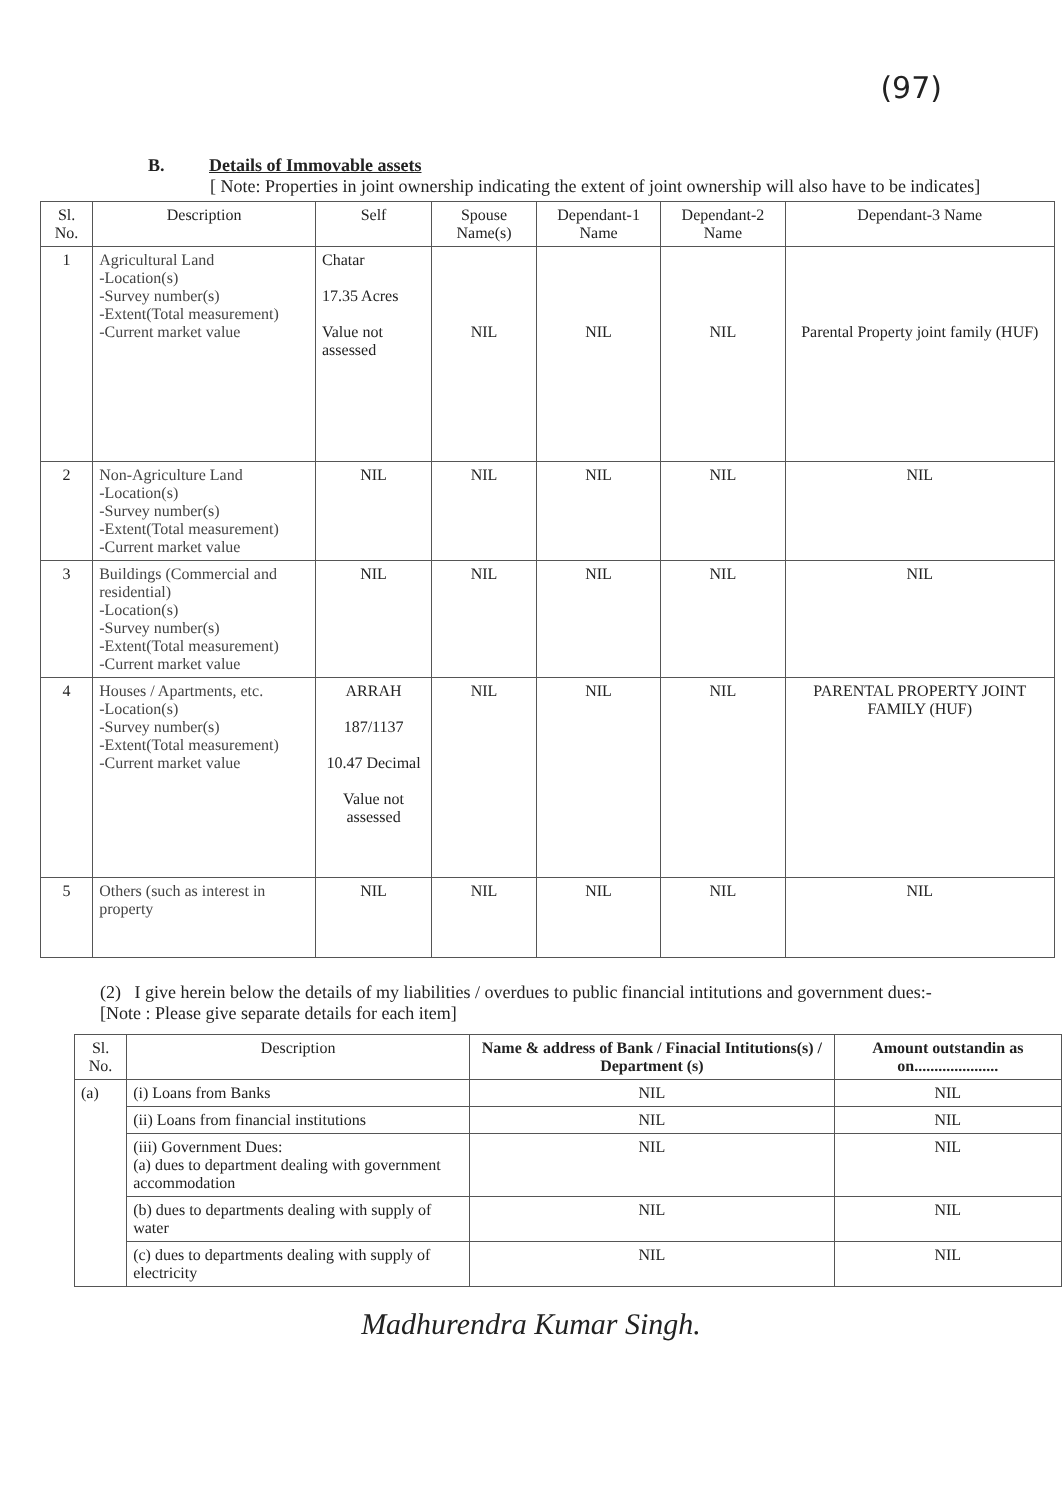(97)
B. Details of Immovable assets
[ Note: Properties in joint ownership indicating the extent of joint ownership will also have to be indicates]
| Sl. No. | Description | Self | Spouse Name(s) | Dependant-1 Name | Dependant-2 Name | Dependant-3 Name |
| --- | --- | --- | --- | --- | --- | --- |
| 1 | Agricultural Land -Location(s) -Survey number(s) -Extent(Total measurement) -Current market value | Chatar 17.35 Acres Value not assessed | NIL | NIL | NIL | Parental Property joint family (HUF) |
| 2 | Non-Agriculture Land -Location(s) -Survey number(s) -Extent(Total measurement) -Current market value | NIL | NIL | NIL | NIL | NIL |
| 3 | Buildings (Commercial and residential) -Location(s) -Survey number(s) -Extent(Total measurement) -Current market value | NIL | NIL | NIL | NIL | NIL |
| 4 | Houses / Apartments, etc. -Location(s) -Survey number(s) -Extent(Total measurement) -Current market value | ARRAH 187/1137 10.47 Decimal Value not assessed | NIL | NIL | NIL | PARENTAL PROPERTY JOINT FAMILY (HUF) |
| 5 | Others (such as interest in property | NIL | NIL | NIL | NIL | NIL |
(2) I give herein below the details of my liabilities / overdues to public financial intitutions and government dues:-
[Note : Please give separate details for each item]
| Sl. No. | Description | Name & address of Bank / Finacial Intitutions(s) / Department (s) | Amount outstandin as on..................... |
| --- | --- | --- | --- |
| (a) | (i) Loans from Banks | NIL | NIL |
| | (ii) Loans from financial institutions | NIL | NIL |
| | (iii) Government Dues: (a) dues to department dealing with government accommodation | NIL | NIL |
| | (b) dues to departments dealing with supply of water | NIL | NIL |
| | (c) dues to departments dealing with supply of electricity | NIL | NIL |
Madhurendra Kumar Singh.